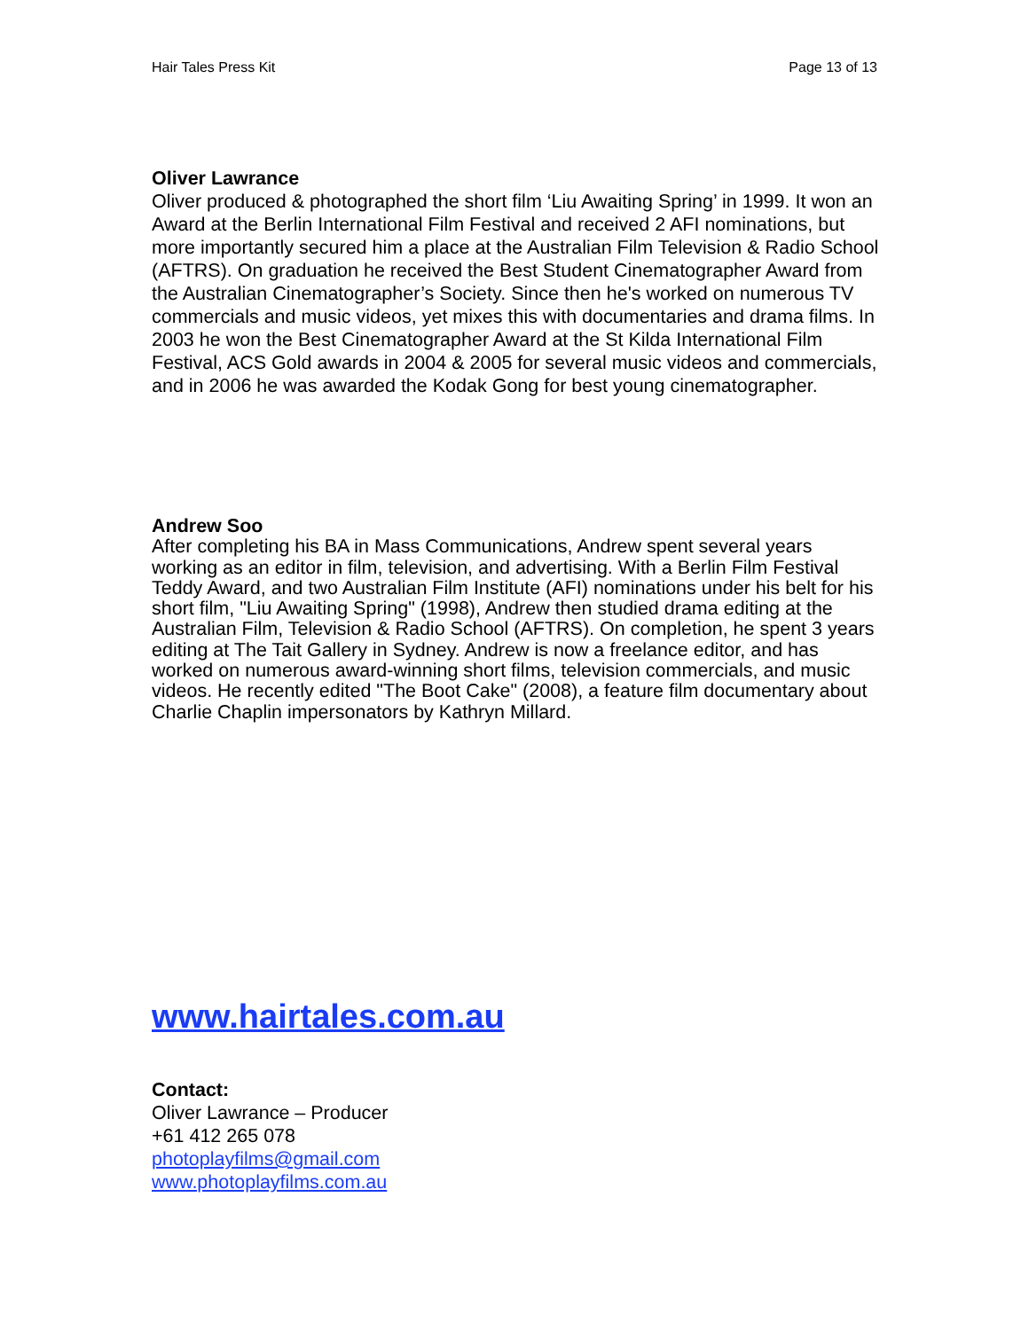Hair Tales Press Kit Page 13 of 13
Oliver Lawrance
Oliver produced & photographed the short film ‘Liu Awaiting Spring’ in 1999. It won an Award at the Berlin International Film Festival and received 2 AFI nominations, but more importantly secured him a place at the Australian Film Television & Radio School (AFTRS). On graduation he received the Best Student Cinematographer Award from the Australian Cinematographer’s Society. Since then he's worked on numerous TV commercials and music videos, yet mixes this with documentaries and drama films. In 2003 he won the Best Cinematographer Award at the St Kilda International Film Festival, ACS Gold awards in 2004 & 2005 for several music videos and commercials, and in 2006 he was awarded the Kodak Gong for best young cinematographer.
Andrew Soo
After completing his BA in Mass Communications, Andrew spent several years working as an editor in film, television, and advertising. With a Berlin Film Festival Teddy Award, and two Australian Film Institute (AFI) nominations under his belt for his short film, "Liu Awaiting Spring" (1998), Andrew then studied drama editing at the Australian Film, Television & Radio School (AFTRS). On completion, he spent 3 years editing at The Tait Gallery in Sydney. Andrew is now a freelance editor, and has worked on numerous award-winning short films, television commercials, and music videos. He recently edited "The Boot Cake" (2008), a feature film documentary about Charlie Chaplin impersonators by Kathryn Millard.
www.hairtales.com.au
Contact:
Oliver Lawrance – Producer
+61 412 265 078
photoplayfilms@gmail.com
www.photoplayfilms.com.au